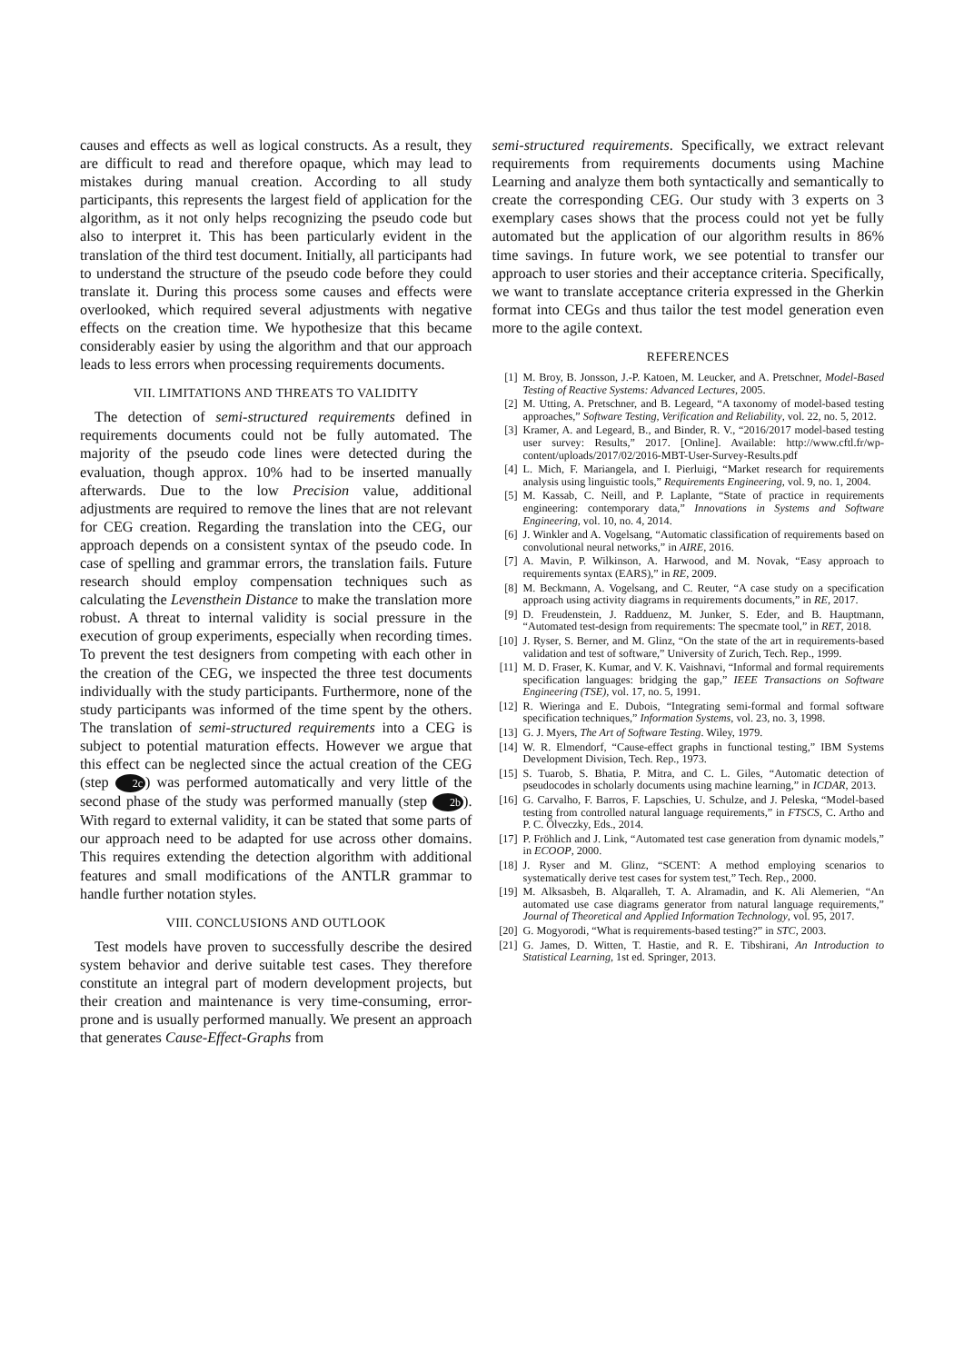causes and effects as well as logical constructs. As a result, they are difficult to read and therefore opaque, which may lead to mistakes during manual creation. According to all study participants, this represents the largest field of application for the algorithm, as it not only helps recognizing the pseudo code but also to interpret it. This has been particularly evident in the translation of the third test document. Initially, all participants had to understand the structure of the pseudo code before they could translate it. During this process some causes and effects were overlooked, which required several adjustments with negative effects on the creation time. We hypothesize that this became considerably easier by using the algorithm and that our approach leads to less errors when processing requirements documents.
VII. LIMITATIONS AND THREATS TO VALIDITY
The detection of semi-structured requirements defined in requirements documents could not be fully automated. The majority of the pseudo code lines were detected during the evaluation, though approx. 10% had to be inserted manually afterwards. Due to the low Precision value, additional adjustments are required to remove the lines that are not relevant for CEG creation. Regarding the translation into the CEG, our approach depends on a consistent syntax of the pseudo code. In case of spelling and grammar errors, the translation fails. Future research should employ compensation techniques such as calculating the Levensthein Distance to make the translation more robust. A threat to internal validity is social pressure in the execution of group experiments, especially when recording times. To prevent the test designers from competing with each other in the creation of the CEG, we inspected the three test documents individually with the study participants. Furthermore, none of the study participants was informed of the time spent by the others. The translation of semi-structured requirements into a CEG is subject to potential maturation effects. However we argue that this effect can be neglected since the actual creation of the CEG (step 2c) was performed automatically and very little of the second phase of the study was performed manually (step 2b). With regard to external validity, it can be stated that some parts of our approach need to be adapted for use across other domains. This requires extending the detection algorithm with additional features and small modifications of the ANTLR grammar to handle further notation styles.
VIII. CONCLUSIONS AND OUTLOOK
Test models have proven to successfully describe the desired system behavior and derive suitable test cases. They therefore constitute an integral part of modern development projects, but their creation and maintenance is very time-consuming, error-prone and is usually performed manually. We present an approach that generates Cause-Effect-Graphs from
semi-structured requirements. Specifically, we extract relevant requirements from requirements documents using Machine Learning and analyze them both syntactically and semantically to create the corresponding CEG. Our study with 3 experts on 3 exemplary cases shows that the process could not yet be fully automated but the application of our algorithm results in 86% time savings. In future work, we see potential to transfer our approach to user stories and their acceptance criteria. Specifically, we want to translate acceptance criteria expressed in the Gherkin format into CEGs and thus tailor the test model generation even more to the agile context.
REFERENCES
[1] M. Broy, B. Jonsson, J.-P. Katoen, M. Leucker, and A. Pretschner, Model-Based Testing of Reactive Systems: Advanced Lectures, 2005.
[2] M. Utting, A. Pretschner, and B. Legeard, “A taxonomy of model-based testing approaches,” Software Testing, Verification and Reliability, vol. 22, no. 5, 2012.
[3] Kramer, A. and Legeard, B., and Binder, R. V., “2016/2017 model-based testing user survey: Results,” 2017. [Online]. Available: http://www.cftl.fr/wp-content/uploads/2017/02/2016-MBT-User-Survey-Results.pdf
[4] L. Mich, F. Mariangela, and I. Pierluigi, “Market research for requirements analysis using linguistic tools,” Requirements Engineering, vol. 9, no. 1, 2004.
[5] M. Kassab, C. Neill, and P. Laplante, “State of practice in requirements engineering: contemporary data,” Innovations in Systems and Software Engineering, vol. 10, no. 4, 2014.
[6] J. Winkler and A. Vogelsang, “Automatic classification of requirements based on convolutional neural networks,” in AIRE, 2016.
[7] A. Mavin, P. Wilkinson, A. Harwood, and M. Novak, “Easy approach to requirements syntax (EARS),” in RE, 2009.
[8] M. Beckmann, A. Vogelsang, and C. Reuter, “A case study on a specification approach using activity diagrams in requirements documents,” in RE, 2017.
[9] D. Freudenstein, J. Radduenz, M. Junker, S. Eder, and B. Hauptmann, “Automated test-design from requirements: The specmate tool,” in RET, 2018.
[10] J. Ryser, S. Berner, and M. Glinz, “On the state of the art in requirements-based validation and test of software,” University of Zurich, Tech. Rep., 1999.
[11] M. D. Fraser, K. Kumar, and V. K. Vaishnavi, “Informal and formal requirements specification languages: bridging the gap,” IEEE Transactions on Software Engineering (TSE), vol. 17, no. 5, 1991.
[12] R. Wieringa and E. Dubois, “Integrating semi-formal and formal software specification techniques,” Information Systems, vol. 23, no. 3, 1998.
[13] G. J. Myers, The Art of Software Testing. Wiley, 1979.
[14] W. R. Elmendorf, “Cause-effect graphs in functional testing,” IBM Systems Development Division, Tech. Rep., 1973.
[15] S. Tuarob, S. Bhatia, P. Mitra, and C. L. Giles, “Automatic detection of pseudocodes in scholarly documents using machine learning,” in ICDAR, 2013.
[16] G. Carvalho, F. Barros, F. Lapschies, U. Schulze, and J. Peleska, “Model-based testing from controlled natural language requirements,” in FTSCS, C. Artho and P. C. Ölveczky, Eds., 2014.
[17] P. Fröhlich and J. Link, “Automated test case generation from dynamic models,” in ECOOP, 2000.
[18] J. Ryser and M. Glinz, “SCENT: A method employing scenarios to systematically derive test cases for system test,” Tech. Rep., 2000.
[19] M. Alksasbeh, B. Alqaralleh, T. A. Alramadin, and K. Ali Alemerien, “An automated use case diagrams generator from natural language requirements,” Journal of Theoretical and Applied Information Technology, vol. 95, 2017.
[20] G. Mogyorodi, “What is requirements-based testing?” in STC, 2003.
[21] G. James, D. Witten, T. Hastie, and R. E. Tibshirani, An Introduction to Statistical Learning, 1st ed. Springer, 2013.